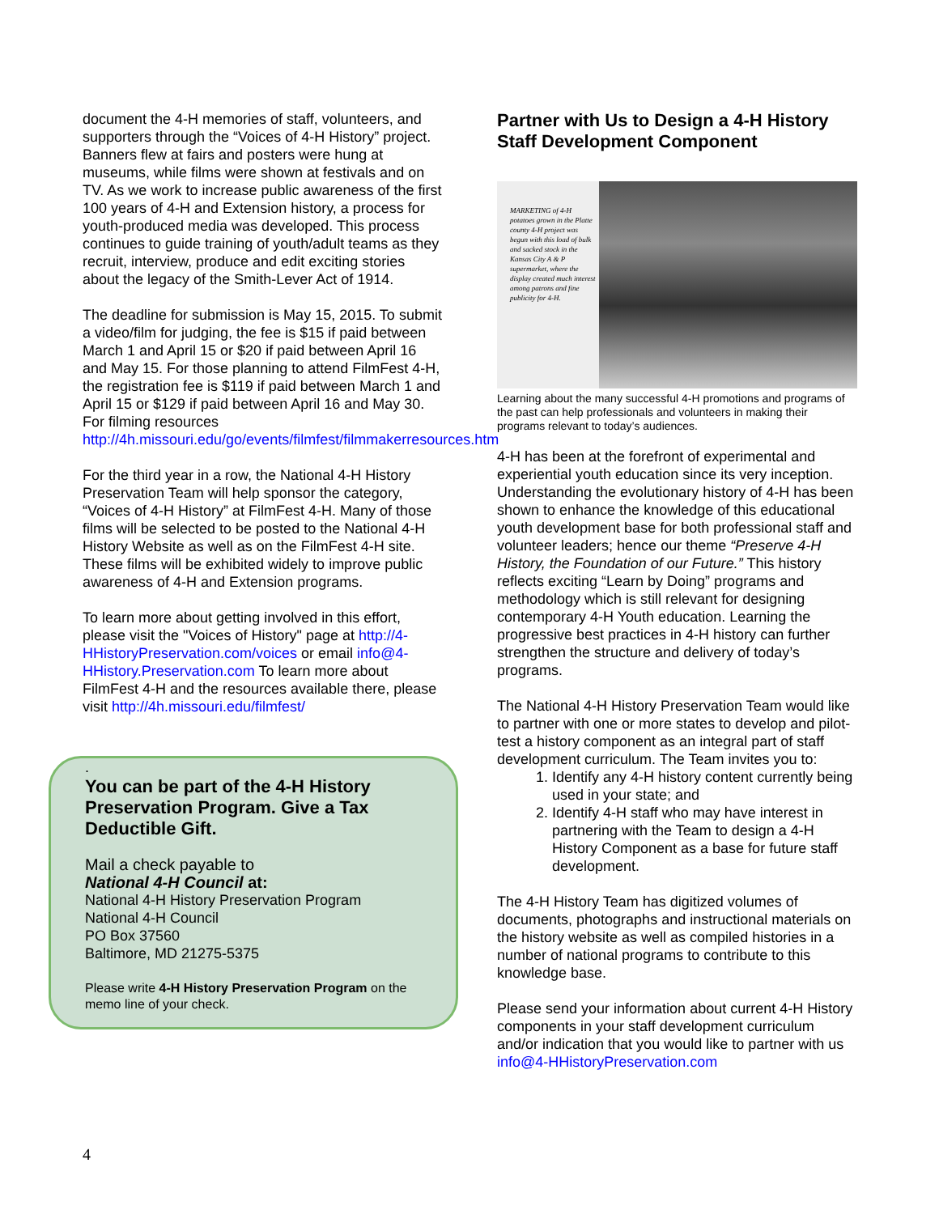document the 4-H memories of staff, volunteers, and supporters through the “Voices of 4-H History” project. Banners flew at fairs and posters were hung at museums, while films were shown at festivals and on TV. As we work to increase public awareness of the first 100 years of 4-H and Extension history, a process for youth-produced media was developed. This process continues to guide training of youth/adult teams as they recruit, interview, produce and edit exciting stories about the legacy of the Smith-Lever Act of 1914.
The deadline for submission is May 15, 2015. To submit a video/film for judging, the fee is $15 if paid between March 1 and April 15 or $20 if paid between April 16 and May 15. For those planning to attend FilmFest 4-H, the registration fee is $119 if paid between March 1 and April 15 or $129 if paid between April 16 and May 30. For filming resources http://4h.missouri.edu/go/events/filmfest/filmmakerresources.htm
For the third year in a row, the National 4-H History Preservation Team will help sponsor the category, “Voices of 4-H History” at FilmFest 4-H. Many of those films will be selected to be posted to the National 4-H History Website as well as on the FilmFest 4-H site. These films will be exhibited widely to improve public awareness of 4-H and Extension programs.
To learn more about getting involved in this effort, please visit the "Voices of History" page at http://4-HHistoryPreservation.com/voices or email info@4-HHistory.Preservation.com To learn more about FilmFest 4-H and the resources available there, please visit http://4h.missouri.edu/filmfest/
.
You can be part of the 4-H History Preservation Program. Give a Tax Deductible Gift.
Mail a check payable to
National 4-H Council at:
National 4-H History Preservation Program
National 4-H Council
PO Box 37560
Baltimore, MD 21275-5375
Please write 4-H History Preservation Program on the memo line of your check.
Partner with Us to Design a 4-H History Staff Development Component
MARKETING of 4-H potatoes grown in the Platte county 4-H project was begun with this load of bulk and sacked stock in the Kansas City A & P supermarket, where the display created much interest among patrons and fine publicity for 4-H.
Learning about the many successful 4-H promotions and programs of the past can help professionals and volunteers in making their programs relevant to today’s audiences.
4-H has been at the forefront of experimental and experiential youth education since its very inception. Understanding the evolutionary history of 4-H has been shown to enhance the knowledge of this educational youth development base for both professional staff and volunteer leaders; hence our theme “Preserve 4-H History, the Foundation of our Future.” This history reflects exciting “Learn by Doing” programs and methodology which is still relevant for designing contemporary 4-H Youth education. Learning the progressive best practices in 4-H history can further strengthen the structure and delivery of today’s programs.
The National 4-H History Preservation Team would like to partner with one or more states to develop and pilot-test a history component as an integral part of staff development curriculum. The Team invites you to:
1. Identify any 4-H history content currently being used in your state; and
2. Identify 4-H staff who may have interest in partnering with the Team to design a 4-H History Component as a base for future staff development.
The 4-H History Team has digitized volumes of documents, photographs and instructional materials on the history website as well as compiled histories in a number of national programs to contribute to this knowledge base.
Please send your information about current 4-H History components in your staff development curriculum and/or indication that you would like to partner with us info@4-HHistoryPreservation.com
4